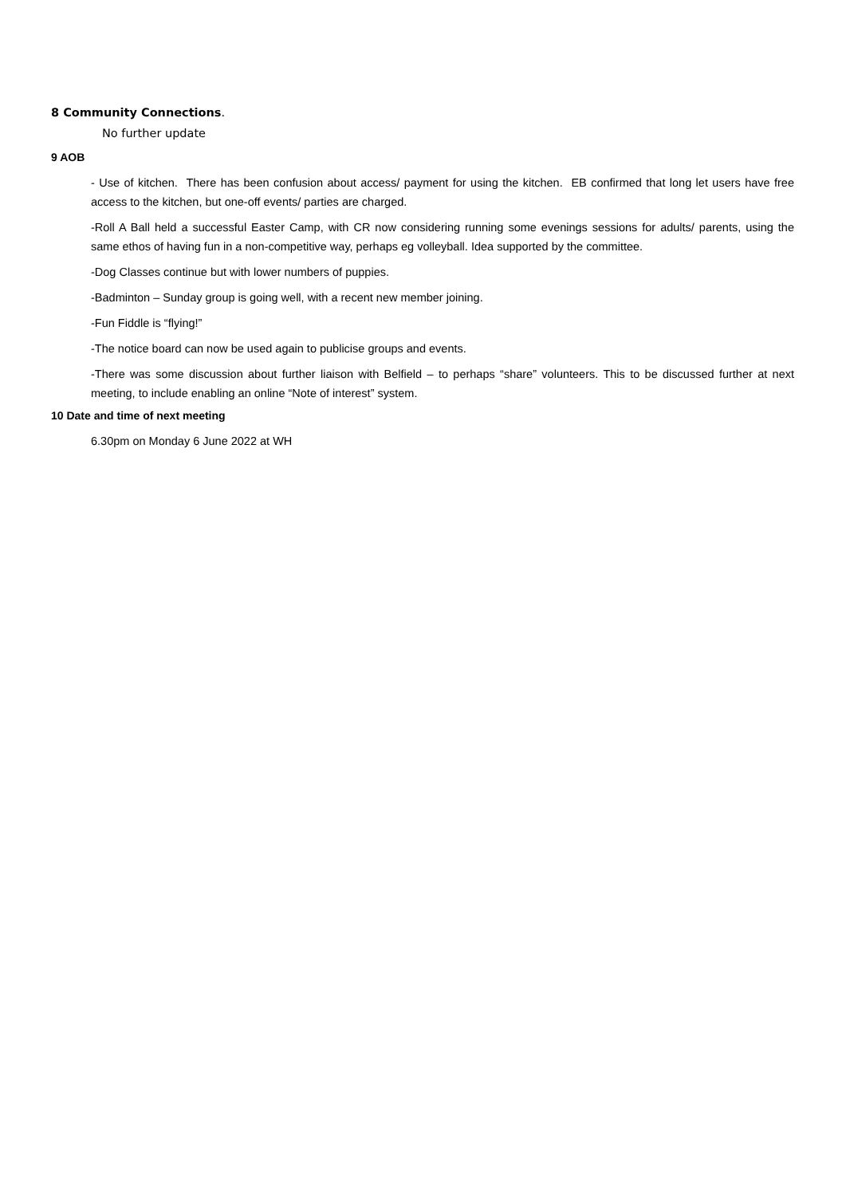8 Community Connections.
No further update
9 AOB
- Use of kitchen. There has been confusion about access/ payment for using the kitchen. EB confirmed that long let users have free access to the kitchen, but one-off events/ parties are charged.
-Roll A Ball held a successful Easter Camp, with CR now considering running some evenings sessions for adults/ parents, using the same ethos of having fun in a non-competitive way, perhaps eg volleyball. Idea supported by the committee.
-Dog Classes continue but with lower numbers of puppies.
-Badminton – Sunday group is going well, with a recent new member joining.
-Fun Fiddle is “flying!”
-The notice board can now be used again to publicise groups and events.
-There was some discussion about further liaison with Belfield – to perhaps “share” volunteers. This to be discussed further at next meeting, to include enabling an online “Note of interest” system.
10 Date and time of next meeting
6.30pm on Monday 6 June 2022 at WH